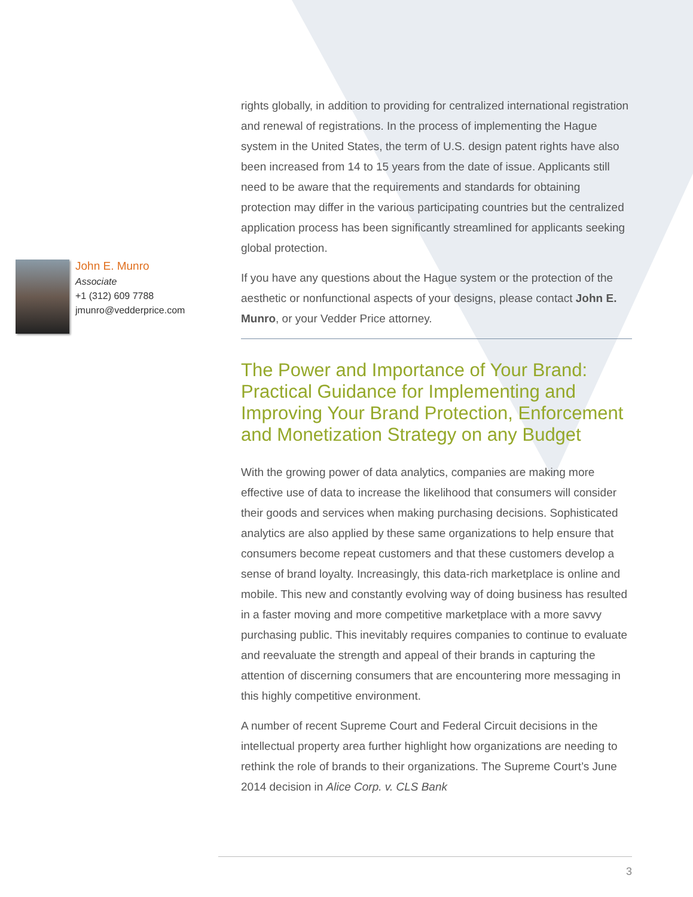John E. Munro
Associate
+1 (312) 609 7788
jmunro@vedderprice.com
rights globally, in addition to providing for centralized international registration and renewal of registrations. In the process of implementing the Hague system in the United States, the term of U.S. design patent rights have also been increased from 14 to 15 years from the date of issue. Applicants still need to be aware that the requirements and standards for obtaining protection may differ in the various participating countries but the centralized application process has been significantly streamlined for applicants seeking global protection.
If you have any questions about the Hague system or the protection of the aesthetic or nonfunctional aspects of your designs, please contact John E. Munro, or your Vedder Price attorney.
The Power and Importance of Your Brand: Practical Guidance for Implementing and Improving Your Brand Protection, Enforcement and Monetization Strategy on any Budget
With the growing power of data analytics, companies are making more effective use of data to increase the likelihood that consumers will consider their goods and services when making purchasing decisions. Sophisticated analytics are also applied by these same organizations to help ensure that consumers become repeat customers and that these customers develop a sense of brand loyalty. Increasingly, this data-rich marketplace is online and mobile. This new and constantly evolving way of doing business has resulted in a faster moving and more competitive marketplace with a more savvy purchasing public. This inevitably requires companies to continue to evaluate and reevaluate the strength and appeal of their brands in capturing the attention of discerning consumers that are encountering more messaging in this highly competitive environment.
A number of recent Supreme Court and Federal Circuit decisions in the intellectual property area further highlight how organizations are needing to rethink the role of brands to their organizations. The Supreme Court’s June 2014 decision in Alice Corp. v. CLS Bank
3